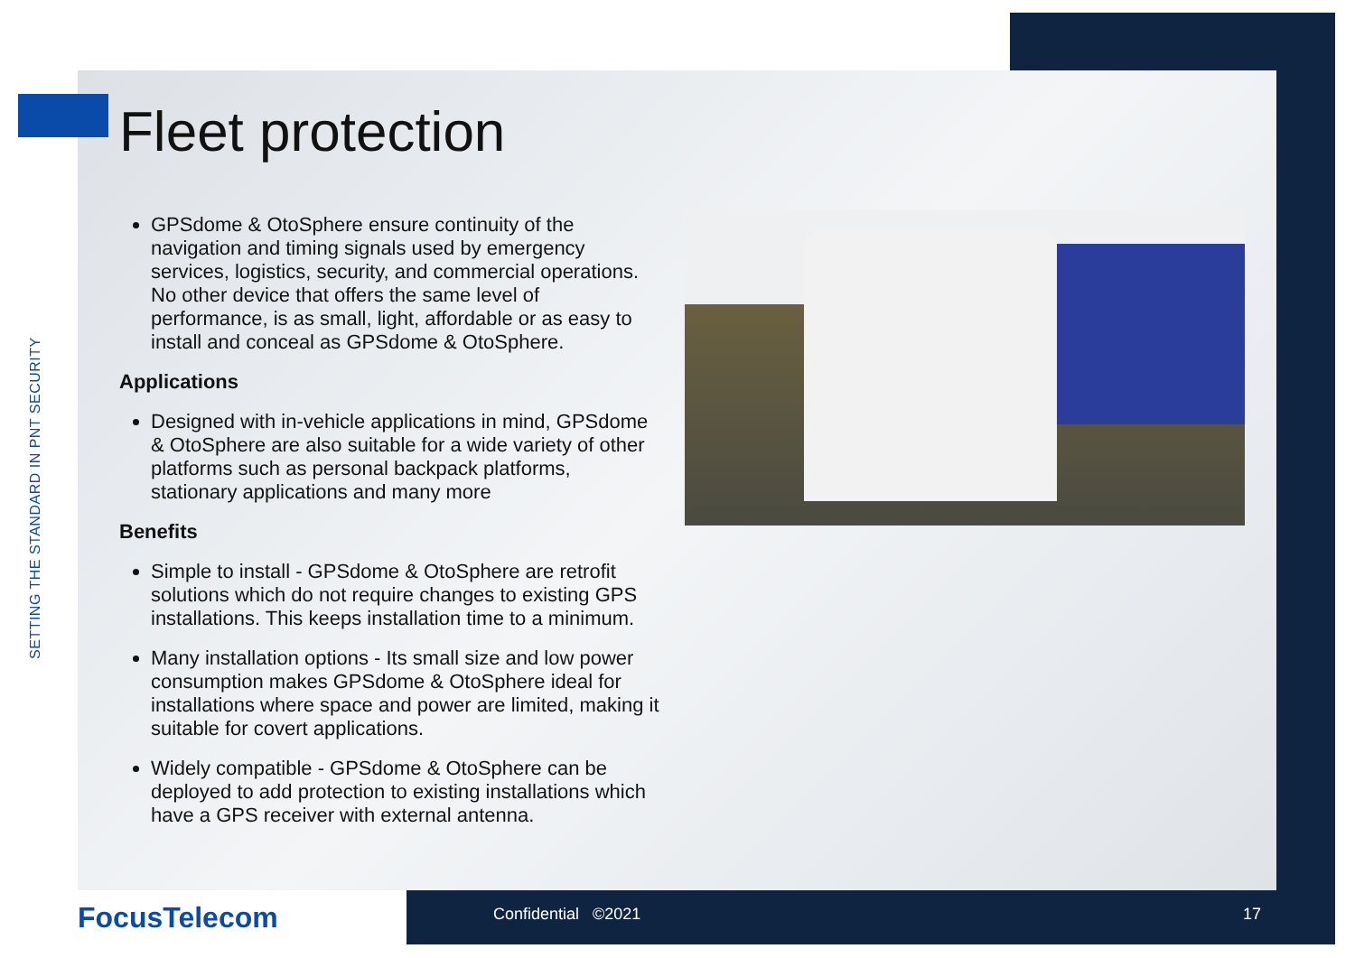SETTING THE STANDARD IN PNT SECURITY
Fleet protection
GPSdome & OtoSphere ensure continuity of the navigation and timing signals used by emergency services, logistics, security, and commercial operations. No other device that offers the same level of performance, is as small, light, affordable or as easy to install and conceal as GPSdome & OtoSphere.
Applications
Designed with in-vehicle applications in mind, GPSdome & OtoSphere are also suitable for a wide variety of other platforms such as personal backpack platforms, stationary applications and many more
Benefits
Simple to install - GPSdome & OtoSphere are retrofit solutions which do not require changes to existing GPS installations. This keeps installation time to a minimum.
Many installation options - Its small size and low power consumption makes GPSdome & OtoSphere ideal for installations where space and power are limited, making it suitable for covert applications.
Widely compatible - GPSdome & OtoSphere can be deployed to add protection to existing installations which have a GPS receiver with external antenna.
FocusTelecom Confidential ©2021 17